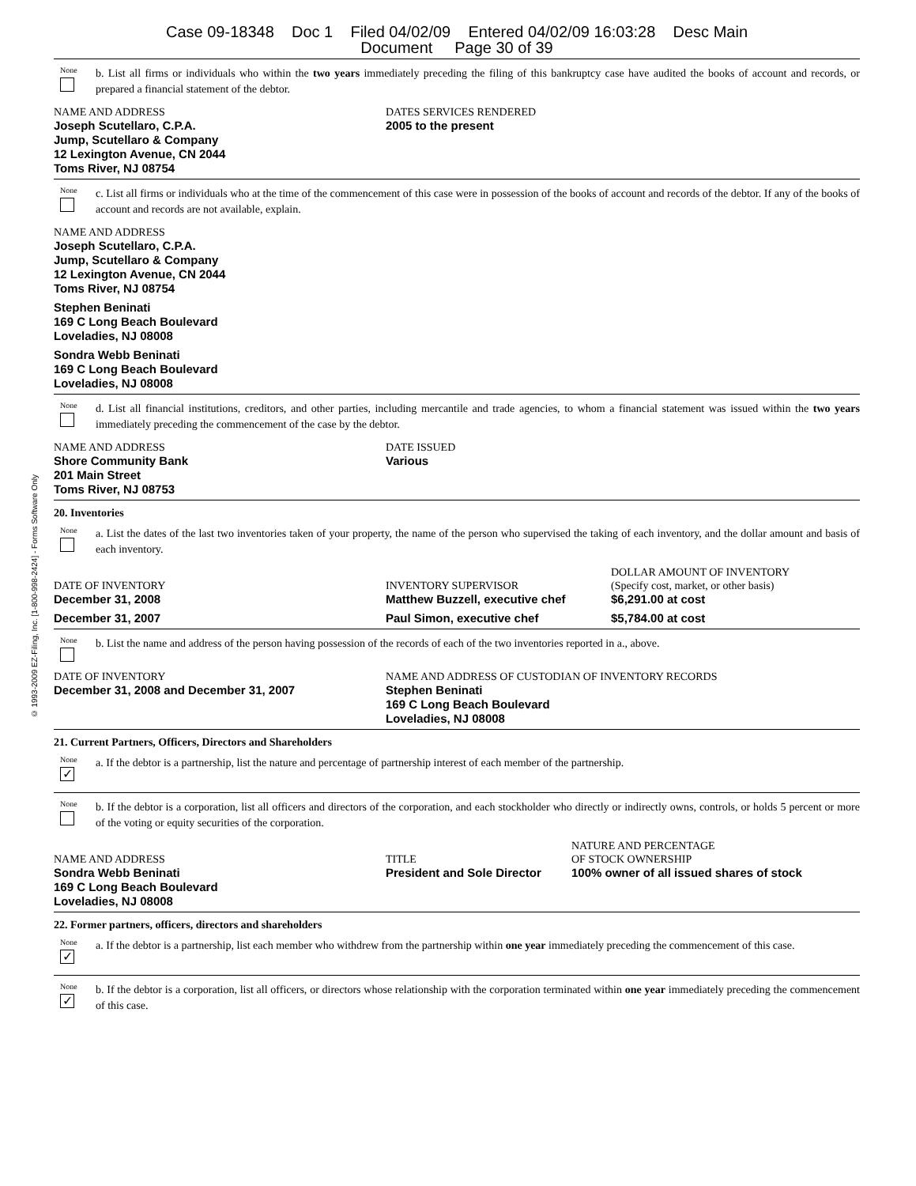Case 09-18348 Doc 1 Filed 04/02/09 Entered 04/02/09 16:03:28 Desc Main
Document Page 30 of 39
© 1993-2009 EZ-Filing, Inc. [1-800-998-2424] - Forms Software Only
None
b. List all firms or individuals who within the two years immediately preceding the filing of this bankruptcy case have audited the books of account and records, or prepared a financial statement of the debtor.
| NAME AND ADDRESS | DATES SERVICES RENDERED |
| Joseph Scutellaro, C.P.A. Jump, Scutellaro & Company 12 Lexington Avenue, CN 2044 Toms River, NJ 08754 | 2005 to the present |
None
c. List all firms or individuals who at the time of the commencement of this case were in possession of the books of account and records of the debtor. If any of the books of account and records are not available, explain.
NAME AND ADDRESS
Joseph Scutellaro, C.P.A.
Jump, Scutellaro & Company
12 Lexington Avenue, CN 2044
Toms River, NJ 08754
Stephen Beninati
169 C Long Beach Boulevard
Loveladies, NJ 08008
Sondra Webb Beninati
169 C Long Beach Boulevard
Loveladies, NJ 08008
None
d. List all financial institutions, creditors, and other parties, including mercantile and trade agencies, to whom a financial statement was issued within the two years immediately preceding the commencement of the case by the debtor.
| NAME AND ADDRESS | DATE ISSUED |
| Shore Community Bank 201 Main Street Toms River, NJ 08753 | Various |
20. Inventories
None
a. List the dates of the last two inventories taken of your property, the name of the person who supervised the taking of each inventory, and the dollar amount and basis of each inventory.
| DATE OF INVENTORY | INVENTORY SUPERVISOR | DOLLAR AMOUNT OF INVENTORY (Specify cost, market, or other basis) |
| December 31, 2008 | Matthew Buzzell, executive chef | $6,291.00 at cost |
| December 31, 2007 | Paul Simon, executive chef | $5,784.00 at cost |
None
b. List the name and address of the person having possession of the records of each of the two inventories reported in a., above.
| DATE OF INVENTORY | NAME AND ADDRESS OF CUSTODIAN OF INVENTORY RECORDS |
| December 31, 2008 and December 31, 2007 | Stephen Beninati 169 C Long Beach Boulevard Loveladies, NJ 08008 |
21. Current Partners, Officers, Directors and Shareholders
None
✓
a. If the debtor is a partnership, list the nature and percentage of partnership interest of each member of the partnership.
None
b. If the debtor is a corporation, list all officers and directors of the corporation, and each stockholder who directly or indirectly owns, controls, or holds 5 percent or more of the voting or equity securities of the corporation.
| NAME AND ADDRESS | TITLE | NATURE AND PERCENTAGE OF STOCK OWNERSHIP |
| Sondra Webb Beninati 169 C Long Beach Boulevard Loveladies, NJ 08008 | President and Sole Director | 100% owner of all issued shares of stock |
22. Former partners, officers, directors and shareholders
None
✓
a. If the debtor is a partnership, list each member who withdrew from the partnership within one year immediately preceding the commencement of this case.
None
✓
b. If the debtor is a corporation, list all officers, or directors whose relationship with the corporation terminated within one year immediately preceding the commencement of this case.